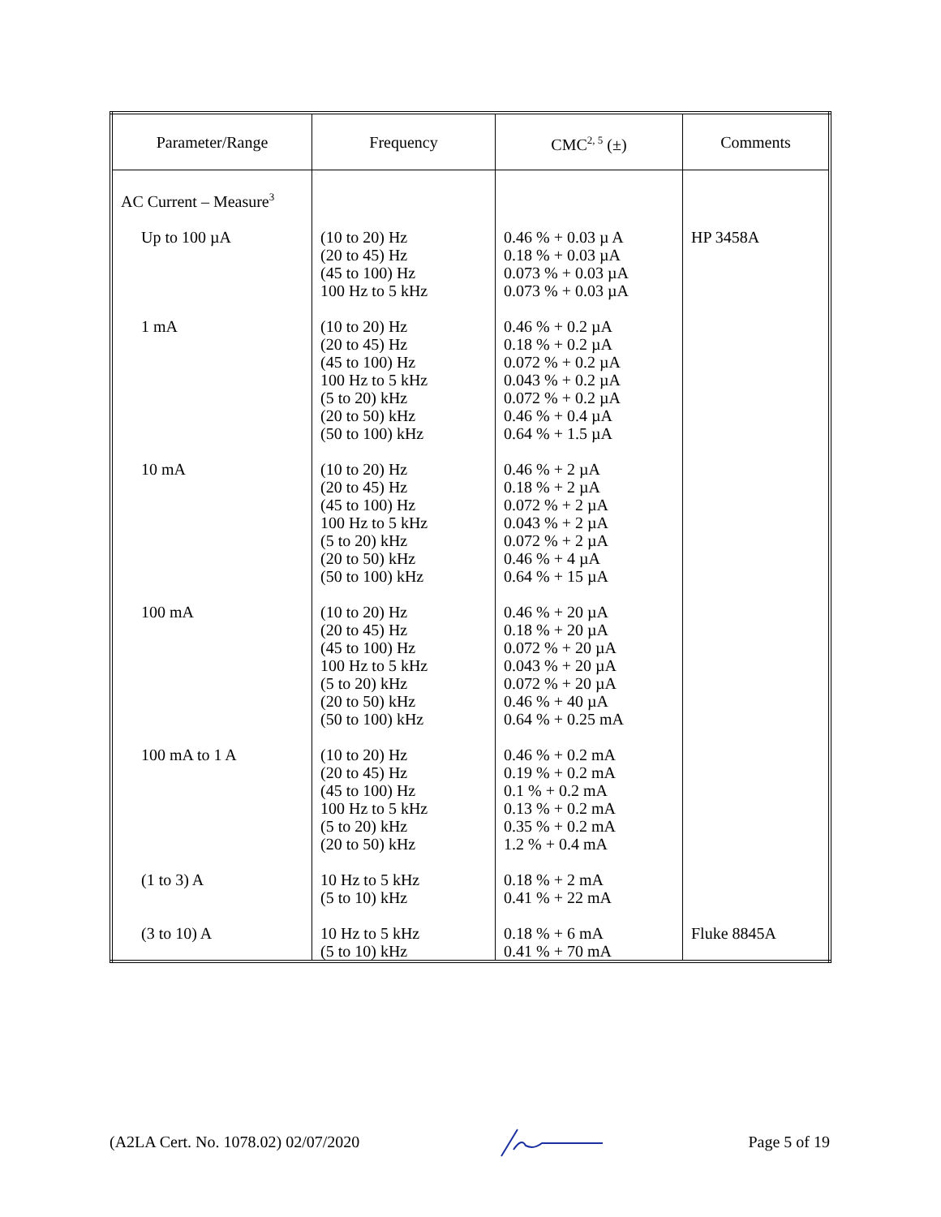| Parameter/Range | Frequency | CMC<sup>2, 5</sup> (±) | Comments |
| --- | --- | --- | --- |
| AC Current – Measure<sup>3</sup> | | | |
| Up to 100 µA | (10 to 20) Hz (20 to 45) Hz (45 to 100) Hz 100 Hz to 5 kHz | 0.46 % + 0.03 µ A 0.18 % + 0.03 µA 0.073 % + 0.03 µA 0.073 % + 0.03 µA | HP 3458A |
| 1 mA | (10 to 20) Hz (20 to 45) Hz (45 to 100) Hz 100 Hz to 5 kHz (5 to 20) kHz (20 to 50) kHz (50 to 100) kHz | 0.46 % + 0.2 µA 0.18 % + 0.2 µA 0.072 % + 0.2 µA 0.043 % + 0.2 µA 0.072 % + 0.2 µA 0.46 % + 0.4 µA 0.64 % + 1.5 µA | |
| 10 mA | (10 to 20) Hz (20 to 45) Hz (45 to 100) Hz 100 Hz to 5 kHz (5 to 20) kHz (20 to 50) kHz (50 to 100) kHz | 0.46 % + 2 µA 0.18 % + 2 µA 0.072 % + 2 µA 0.043 % + 2 µA 0.072 % + 2 µA 0.46 % + 4 µA 0.64 % + 15 µA | |
| 100 mA | (10 to 20) Hz (20 to 45) Hz (45 to 100) Hz 100 Hz to 5 kHz (5 to 20) kHz (20 to 50) kHz (50 to 100) kHz | 0.46 % + 20 µA 0.18 % + 20 µA 0.072 % + 20 µA 0.043 % + 20 µA 0.072 % + 20 µA 0.46 % + 40 µA 0.64 % + 0.25 mA | |
| 100 mA to 1 A | (10 to 20) Hz (20 to 45) Hz (45 to 100) Hz 100 Hz to 5 kHz (5 to 20) kHz (20 to 50) kHz | 0.46 % + 0.2 mA 0.19 % + 0.2 mA 0.1 % + 0.2 mA 0.13 % + 0.2 mA 0.35 % + 0.2 mA 1.2 % + 0.4 mA | |
| (1 to 3) A | 10 Hz to 5 kHz (5 to 10) kHz | 0.18 % + 2 mA 0.41 % + 22 mA | |
| (3 to 10) A | 10 Hz to 5 kHz (5 to 10) kHz | 0.18 % + 6 mA 0.41 % + 70 mA | Fluke 8845A |
(A2LA Cert. No. 1078.02) 02/07/2020 Page 5 of 19